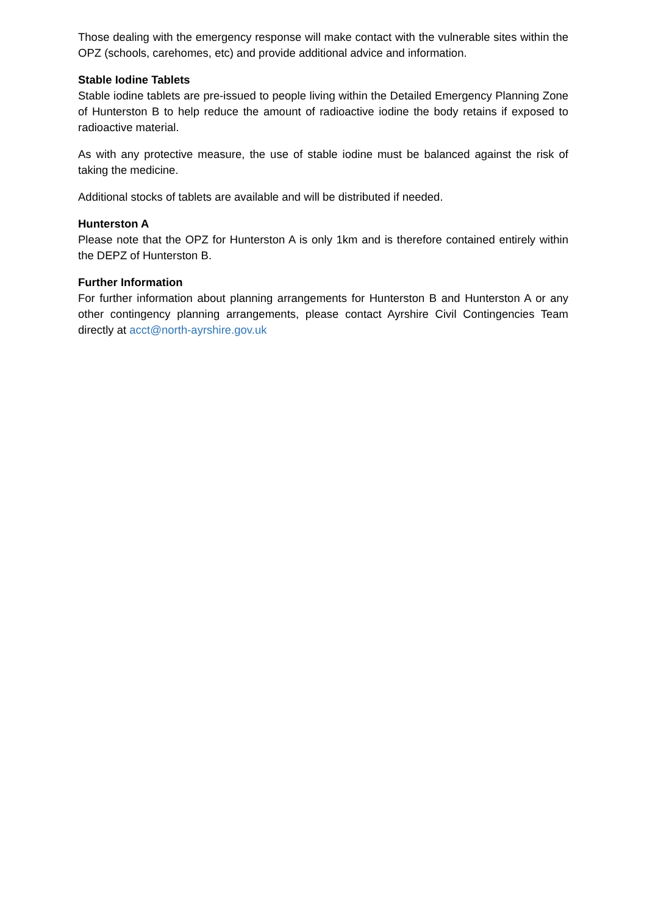Those dealing with the emergency response will make contact with the vulnerable sites within the OPZ (schools, carehomes, etc) and provide additional advice and information.
Stable Iodine Tablets
Stable iodine tablets are pre-issued to people living within the Detailed Emergency Planning Zone of Hunterston B to help reduce the amount of radioactive iodine the body retains if exposed to radioactive material.
As with any protective measure, the use of stable iodine must be balanced against the risk of taking the medicine.
Additional stocks of tablets are available and will be distributed if needed.
Hunterston A
Please note that the OPZ for Hunterston A is only 1km and is therefore contained entirely within the DEPZ of Hunterston B.
Further Information
For further information about planning arrangements for Hunterston B and Hunterston A or any other contingency planning arrangements, please contact Ayrshire Civil Contingencies Team directly at acct@north-ayrshire.gov.uk